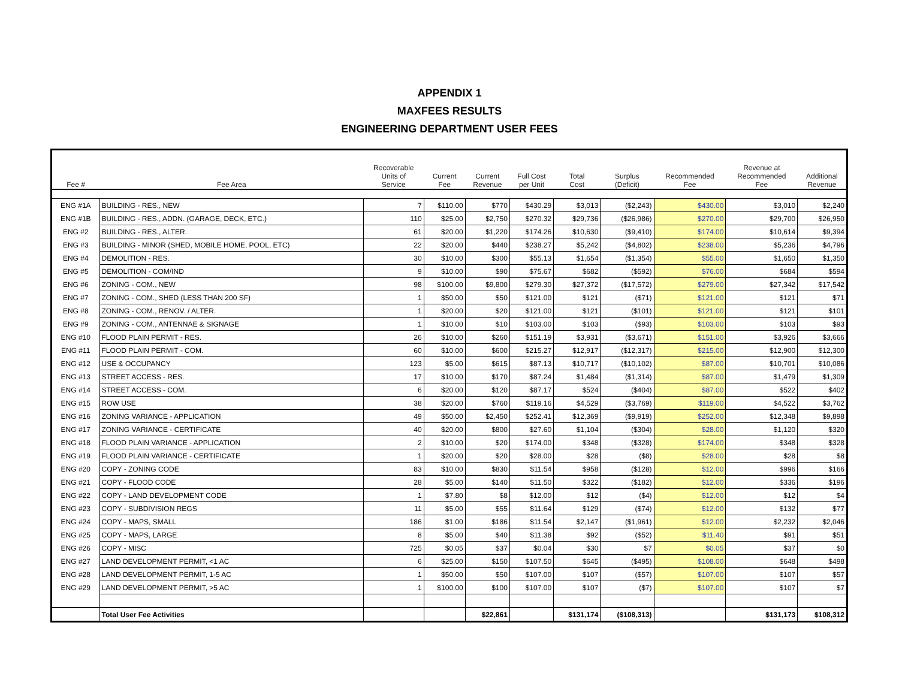APPENDIX 1
MAXFEES RESULTS
ENGINEERING DEPARTMENT USER FEES
| Fee # | Fee Area | Recoverable Units of Service | Current Fee | Current Revenue | Full Cost per Unit | Total Cost | Surplus (Deficit) | Recommended Fee | Revenue at Recommended Fee | Additional Revenue |
| --- | --- | --- | --- | --- | --- | --- | --- | --- | --- | --- |
| ENG #1A | BUILDING - RES., NEW | 7 | $110.00 | $770 | $430.29 | $3,013 | ($2,243) | $430.00 | $3,010 | $2,240 |
| ENG #1B | BUILDING - RES., ADDN. (GARAGE, DECK, ETC.) | 110 | $25.00 | $2,750 | $270.32 | $29,736 | ($26,986) | $270.00 | $29,700 | $26,950 |
| ENG #2 | BUILDING - RES., ALTER. | 61 | $20.00 | $1,220 | $174.26 | $10,630 | ($9,410) | $174.00 | $10,614 | $9,394 |
| ENG #3 | BUILDING - MINOR (SHED, MOBILE HOME, POOL, ETC) | 22 | $20.00 | $440 | $238.27 | $5,242 | ($4,802) | $238.00 | $5,236 | $4,796 |
| ENG #4 | DEMOLITION - RES. | 30 | $10.00 | $300 | $55.13 | $1,654 | ($1,354) | $55.00 | $1,650 | $1,350 |
| ENG #5 | DEMOLITION - COM/IND | 9 | $10.00 | $90 | $75.67 | $682 | ($592) | $76.00 | $684 | $594 |
| ENG #6 | ZONING - COM., NEW | 98 | $100.00 | $9,800 | $279.30 | $27,372 | ($17,572) | $279.00 | $27,342 | $17,542 |
| ENG #7 | ZONING - COM., SHED (LESS THAN 200 SF) | 1 | $50.00 | $50 | $121.00 | $121 | ($71) | $121.00 | $121 | $71 |
| ENG #8 | ZONING - COM., RENOV. / ALTER. | 1 | $20.00 | $20 | $121.00 | $121 | ($101) | $121.00 | $121 | $101 |
| ENG #9 | ZONING - COM., ANTENNAE & SIGNAGE | 1 | $10.00 | $10 | $103.00 | $103 | ($93) | $103.00 | $103 | $93 |
| ENG #10 | FLOOD PLAIN PERMIT - RES. | 26 | $10.00 | $260 | $151.19 | $3,931 | ($3,671) | $151.00 | $3,926 | $3,666 |
| ENG #11 | FLOOD PLAIN PERMIT - COM. | 60 | $10.00 | $600 | $215.27 | $12,917 | ($12,317) | $215.00 | $12,900 | $12,300 |
| ENG #12 | USE & OCCUPANCY | 123 | $5.00 | $615 | $87.13 | $10,717 | ($10,102) | $87.00 | $10,701 | $10,086 |
| ENG #13 | STREET ACCESS - RES. | 17 | $10.00 | $170 | $87.24 | $1,484 | ($1,314) | $87.00 | $1,479 | $1,309 |
| ENG #14 | STREET ACCESS - COM. | 6 | $20.00 | $120 | $87.17 | $524 | ($404) | $87.00 | $522 | $402 |
| ENG #15 | ROW USE | 38 | $20.00 | $760 | $119.16 | $4,529 | ($3,769) | $119.00 | $4,522 | $3,762 |
| ENG #16 | ZONING VARIANCE - APPLICATION | 49 | $50.00 | $2,450 | $252.41 | $12,369 | ($9,919) | $252.00 | $12,348 | $9,898 |
| ENG #17 | ZONING VARIANCE - CERTIFICATE | 40 | $20.00 | $800 | $27.60 | $1,104 | ($304) | $28.00 | $1,120 | $320 |
| ENG #18 | FLOOD PLAIN VARIANCE - APPLICATION | 2 | $10.00 | $20 | $174.00 | $348 | ($328) | $174.00 | $348 | $328 |
| ENG #19 | FLOOD PLAIN VARIANCE - CERTIFICATE | 1 | $20.00 | $20 | $28.00 | $28 | ($8) | $28.00 | $28 | $8 |
| ENG #20 | COPY - ZONING CODE | 83 | $10.00 | $830 | $11.54 | $958 | ($128) | $12.00 | $996 | $166 |
| ENG #21 | COPY - FLOOD CODE | 28 | $5.00 | $140 | $11.50 | $322 | ($182) | $12.00 | $336 | $196 |
| ENG #22 | COPY - LAND DEVELOPMENT CODE | 1 | $7.80 | $8 | $12.00 | $12 | ($4) | $12.00 | $12 | $4 |
| ENG #23 | COPY - SUBDIVISION REGS | 11 | $5.00 | $55 | $11.64 | $129 | ($74) | $12.00 | $132 | $77 |
| ENG #24 | COPY - MAPS, SMALL | 186 | $1.00 | $186 | $11.54 | $2,147 | ($1,961) | $12.00 | $2,232 | $2,046 |
| ENG #25 | COPY - MAPS, LARGE | 8 | $5.00 | $40 | $11.38 | $92 | ($52) | $11.40 | $91 | $51 |
| ENG #26 | COPY - MISC | 725 | $0.05 | $37 | $0.04 | $30 | $7 | $0.05 | $37 | $0 |
| ENG #27 | LAND DEVELOPMENT PERMIT, <1 AC | 6 | $25.00 | $150 | $107.50 | $645 | ($495) | $108.00 | $648 | $498 |
| ENG #28 | LAND DEVELOPMENT PERMIT, 1-5 AC | 1 | $50.00 | $50 | $107.00 | $107 | ($57) | $107.00 | $107 | $57 |
| ENG #29 | LAND DEVELOPMENT PERMIT, >5 AC | 1 | $100.00 | $100 | $107.00 | $107 | ($7) | $107.00 | $107 | $7 |
| | Total User Fee Activities | | | $22,861 | | $131,174 | ($108,313) | | $131,173 | $108,312 |